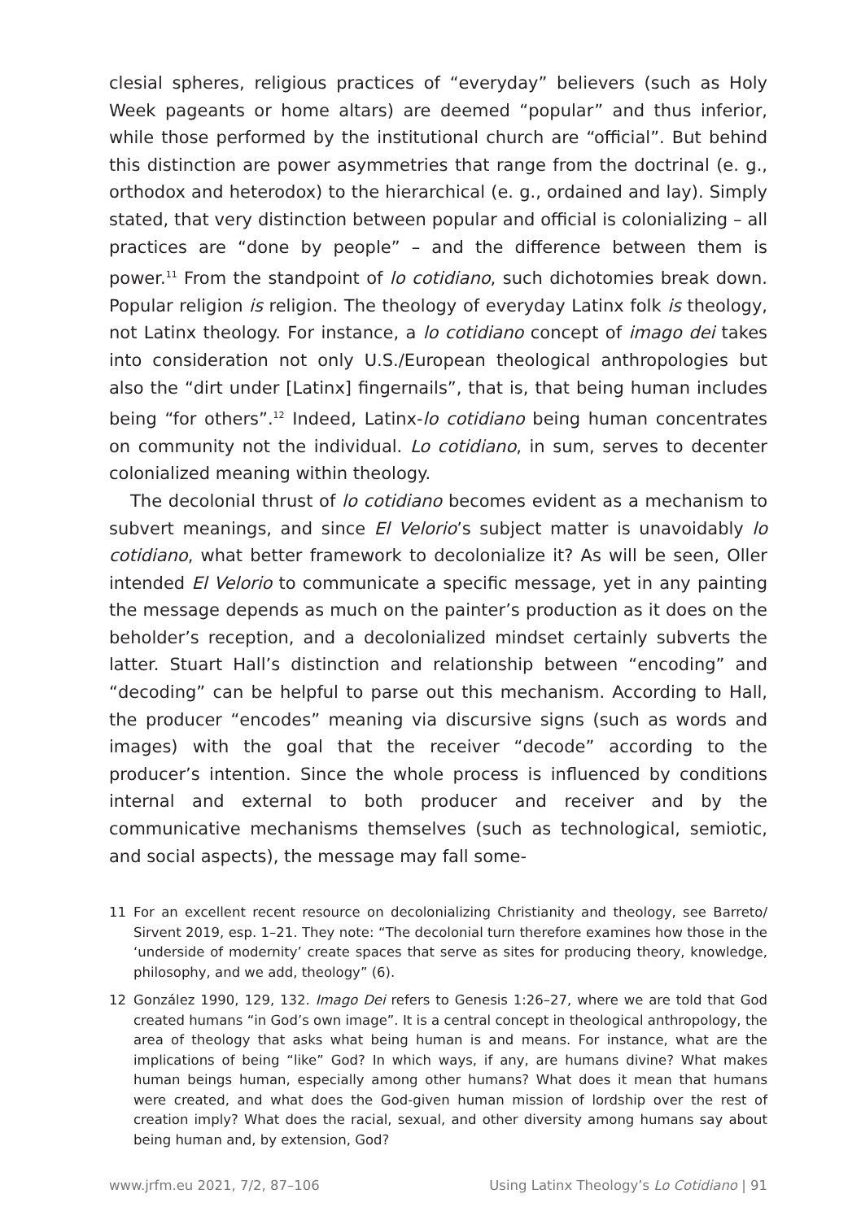clesial spheres, religious practices of “everyday” believers (such as Holy Week pageants or home altars) are deemed “popular” and thus inferior, while those performed by the institutional church are “official”. But behind this distinction are power asymmetries that range from the doctrinal (e. g., orthodox and heterodox) to the hierarchical (e. g., ordained and lay). Simply stated, that very distinction between popular and official is colonializing – all practices are “done by people” – and the difference between them is power.<sup>11</sup> From the standpoint of lo cotidiano, such dichotomies break down. Popular religion is religion. The theology of everyday Latinx folk is theology, not Latinx theology. For instance, a lo cotidiano concept of imago dei takes into consideration not only U.S./European theological anthropologies but also the “dirt under [Latinx] fingernails”, that is, that being human includes being “for others”.<sup>12</sup> Indeed, Latinx-lo cotidiano being human concentrates on community not the individual. Lo cotidiano, in sum, serves to decenter colonialized meaning within theology.
The decolonial thrust of lo cotidiano becomes evident as a mechanism to subvert meanings, and since El Velorio’s subject matter is unavoidably lo cotidiano, what better framework to decolonialize it? As will be seen, Oller intended El Velorio to communicate a specific message, yet in any painting the message depends as much on the painter’s production as it does on the beholder’s reception, and a decolonialized mindset certainly subverts the latter. Stuart Hall’s distinction and relationship between “encoding” and “decoding” can be helpful to parse out this mechanism. According to Hall, the producer “encodes” meaning via discursive signs (such as words and images) with the goal that the receiver “decode” according to the producer’s intention. Since the whole process is influenced by conditions internal and external to both producer and receiver and by the communicative mechanisms themselves (such as technological, semiotic, and social aspects), the message may fall some-
11 For an excellent recent resource on decolonializing Christianity and theology, see Barreto/ Sirvent 2019, esp. 1–21. They note: “The decolonial turn therefore examines how those in the ‘underside of modernity’ create spaces that serve as sites for producing theory, knowledge, philosophy, and we add, theology” (6).
12 González 1990, 129, 132. Imago Dei refers to Genesis 1:26–27, where we are told that God created humans “in God’s own image”. It is a central concept in theological anthropology, the area of theology that asks what being human is and means. For instance, what are the implications of being “like” God? In which ways, if any, are humans divine? What makes human beings human, especially among other humans? What does it mean that humans were created, and what does the God-given human mission of lordship over the rest of creation imply? What does the racial, sexual, and other diversity among humans say about being human and, by extension, God?
www.jrfm.eu 2021, 7/2, 87–106 Using Latinx Theology’s Lo Cotidiano | 91